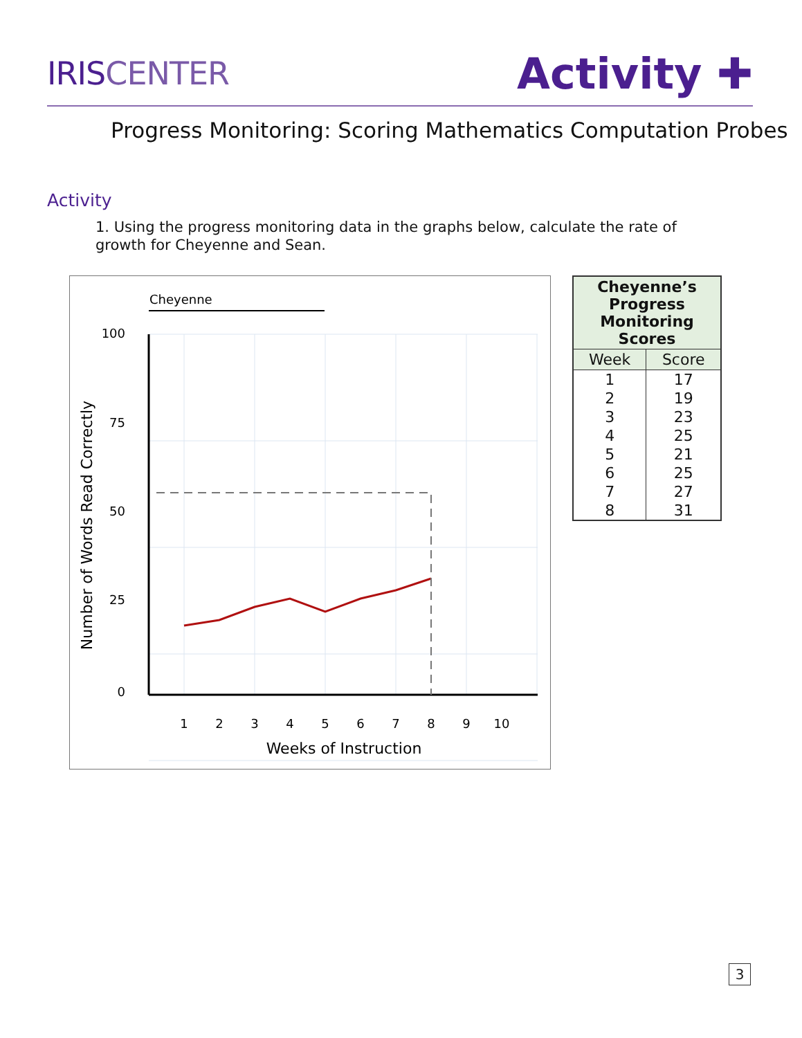IRISCENTER
Activity ✚
Progress Monitoring: Scoring Mathematics Computation Probes
Activity
1. Using the progress monitoring data in the graphs below, calculate the rate of growth for Cheyenne and Sean.
Cheyenne
100
75
50
25
0
1
2
3
4
5
6
7
8
9
10
Weeks of Instruction
Number of Words Read Correctly
| Cheyenne’s Progress Monitoring Scores | |
| --- | --- |
| Week | Score |
| 1 | 17 |
| 2 | 19 |
| 3 | 23 |
| 4 | 25 |
| 5 | 21 |
| 6 | 25 |
| 7 | 27 |
| 8 | 31 |
3